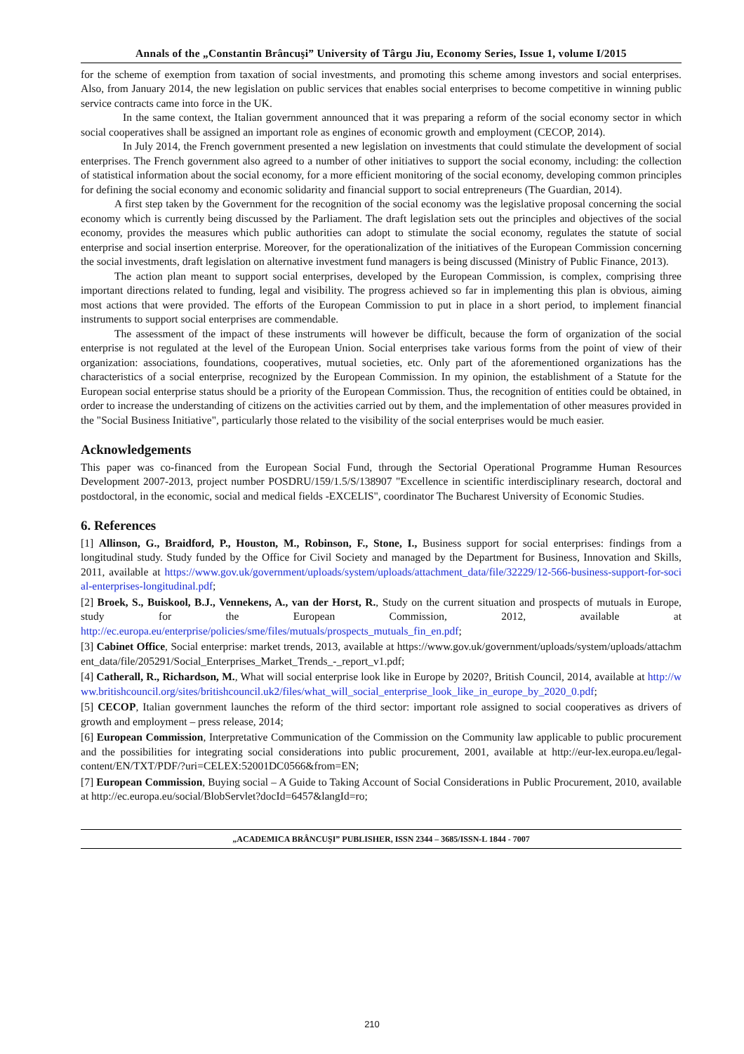Annals of the „Constantin Brâncuşi” University of Târgu Jiu, Economy Series, Issue 1, volume I/2015
for the scheme of exemption from taxation of social investments, and promoting this scheme among investors and social enterprises. Also, from January 2014, the new legislation on public services that enables social enterprises to become competitive in winning public service contracts came into force in the UK.
In the same context, the Italian government announced that it was preparing a reform of the social economy sector in which social cooperatives shall be assigned an important role as engines of economic growth and employment (CECOP, 2014).
In July 2014, the French government presented a new legislation on investments that could stimulate the development of social enterprises. The French government also agreed to a number of other initiatives to support the social economy, including: the collection of statistical information about the social economy, for a more efficient monitoring of the social economy, developing common principles for defining the social economy and economic solidarity and financial support to social entrepreneurs (The Guardian, 2014).
A first step taken by the Government for the recognition of the social economy was the legislative proposal concerning the social economy which is currently being discussed by the Parliament. The draft legislation sets out the principles and objectives of the social economy, provides the measures which public authorities can adopt to stimulate the social economy, regulates the statute of social enterprise and social insertion enterprise. Moreover, for the operationalization of the initiatives of the European Commission concerning the social investments, draft legislation on alternative investment fund managers is being discussed (Ministry of Public Finance, 2013).
The action plan meant to support social enterprises, developed by the European Commission, is complex, comprising three important directions related to funding, legal and visibility. The progress achieved so far in implementing this plan is obvious, aiming most actions that were provided. The efforts of the European Commission to put in place in a short period, to implement financial instruments to support social enterprises are commendable.
The assessment of the impact of these instruments will however be difficult, because the form of organization of the social enterprise is not regulated at the level of the European Union. Social enterprises take various forms from the point of view of their organization: associations, foundations, cooperatives, mutual societies, etc. Only part of the aforementioned organizations has the characteristics of a social enterprise, recognized by the European Commission. In my opinion, the establishment of a Statute for the European social enterprise status should be a priority of the European Commission. Thus, the recognition of entities could be obtained, in order to increase the understanding of citizens on the activities carried out by them, and the implementation of other measures provided in the "Social Business Initiative", particularly those related to the visibility of the social enterprises would be much easier.
Acknowledgements
This paper was co-financed from the European Social Fund, through the Sectorial Operational Programme Human Resources Development 2007-2013, project number POSDRU/159/1.5/S/138907 "Excellence in scientific interdisciplinary research, doctoral and postdoctoral, in the economic, social and medical fields -EXCELIS", coordinator The Bucharest University of Economic Studies.
6. References
[1] Allinson, G., Braidford, P., Houston, M., Robinson, F., Stone, I., Business support for social enterprises: findings from a longitudinal study. Study funded by the Office for Civil Society and managed by the Department for Business, Innovation and Skills, 2011, available at https://www.gov.uk/government/uploads/system/uploads/attachment_data/file/32229/12-566-business-support-for-social-enterprises-longitudinal.pdf;
[2] Broek, S., Buiskool, B.J., Vennekens, A., van der Horst, R., Study on the current situation and prospects of mutuals in Europe, study for the European Commission, 2012, available at http://ec.europa.eu/enterprise/policies/sme/files/mutuals/prospects_mutuals_fin_en.pdf;
[3] Cabinet Office, Social enterprise: market trends, 2013, available at https://www.gov.uk/government/uploads/system/uploads/attachment_data/file/205291/Social_Enterprises_Market_Trends_-_report_v1.pdf;
[4] Catherall, R., Richardson, M., What will social enterprise look like in Europe by 2020?, British Council, 2014, available at http://www.britishcouncil.org/sites/britishcouncil.uk2/files/what_will_social_enterprise_look_like_in_europe_by_2020_0.pdf;
[5] CECOP, Italian government launches the reform of the third sector: important role assigned to social cooperatives as drivers of growth and employment – press release, 2014;
[6] European Commission, Interpretative Communication of the Commission on the Community law applicable to public procurement and the possibilities for integrating social considerations into public procurement, 2001, available at http://eur-lex.europa.eu/legal-content/EN/TXT/PDF/?uri=CELEX:52001DC0566&from=EN;
[7] European Commission, Buying social – A Guide to Taking Account of Social Considerations in Public Procurement, 2010, available at http://ec.europa.eu/social/BlobServlet?docId=6457&langId=ro;
„ACADEMICA BRÂNCUŞI” PUBLISHER, ISSN 2344 – 3685/ISSN-L 1844 - 7007
210